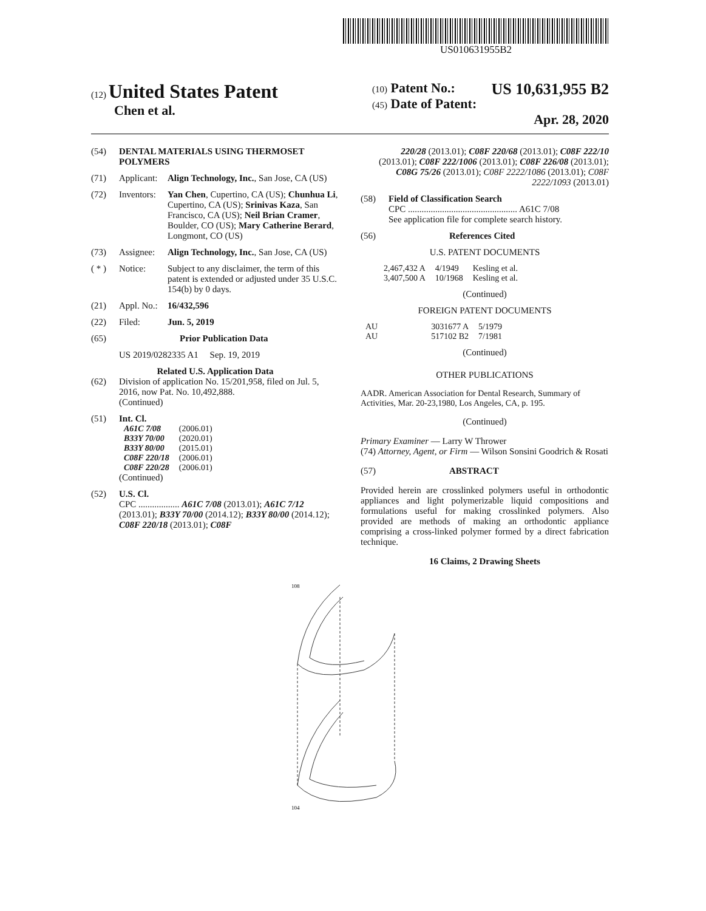US010631955B2
(12) United States Patent
Chen et al.
(10) Patent No.: US 10,631,955 B2
(45) Date of Patent: Apr. 28, 2020
(54) DENTAL MATERIALS USING THERMOSET POLYMERS
(71) Applicant: Align Technology, Inc., San Jose, CA (US)
(72) Inventors: Yan Chen, Cupertino, CA (US); Chunhua Li, Cupertino, CA (US); Srinivas Kaza, San Francisco, CA (US); Neil Brian Cramer, Boulder, CO (US); Mary Catherine Berard, Longmont, CO (US)
(73) Assignee: Align Technology, Inc., San Jose, CA (US)
( * ) Notice: Subject to any disclaimer, the term of this patent is extended or adjusted under 35 U.S.C. 154(b) by 0 days.
(21) Appl. No.: 16/432,596
(22) Filed: Jun. 5, 2019
(65) Prior Publication Data
US 2019/0282335 A1 Sep. 19, 2019
Related U.S. Application Data
(62) Division of application No. 15/201,958, filed on Jul. 5, 2016, now Pat. No. 10,492,888.
(Continued)
(51) Int. Cl.
| A61C 7/08 | (2006.01) |
| B33Y 70/00 | (2020.01) |
| B33Y 80/00 | (2015.01) |
| C08F 220/18 | (2006.01) |
| C08F 220/28 | (2006.01) |
(Continued)
(52) U.S. Cl.
CPC .................. A61C 7/08 (2013.01); A61C 7/12 (2013.01); B33Y 70/00 (2014.12); B33Y 80/00 (2014.12); C08F 220/18 (2013.01); C08F
220/28 (2013.01); C08F 220/68 (2013.01); C08F 222/10 (2013.01); C08F 222/1006 (2013.01); C08F 226/08 (2013.01); C08G 75/26 (2013.01); C08F 2222/1086 (2013.01); C08F 2222/1093 (2013.01)
(58) Field of Classification Search
CPC ................................................ A61C 7/08
See application file for complete search history.
(56) References Cited
U.S. PATENT DOCUMENTS
| 2,467,432 A | 4/1949 | Kesling et al. |
| 3,407,500 A | 10/1968 | Kesling et al. |
(Continued)
FOREIGN PATENT DOCUMENTS
| AU | 3031677 A | 5/1979 |
| AU | 517102 B2 | 7/1981 |
(Continued)
OTHER PUBLICATIONS
AADR. American Association for Dental Research, Summary of Activities, Mar. 20-23,1980, Los Angeles, CA, p. 195.
(Continued)
Primary Examiner — Larry W Thrower
(74) Attorney, Agent, or Firm — Wilson Sonsini Goodrich & Rosati
(57) ABSTRACT
Provided herein are crosslinked polymers useful in orthodontic appliances and light polymerizable liquid compositions and formulations useful for making crosslinked polymers. Also provided are methods of making an orthodontic appliance comprising a cross-linked polymer formed by a direct fabrication technique.
16 Claims, 2 Drawing Sheets
108
104